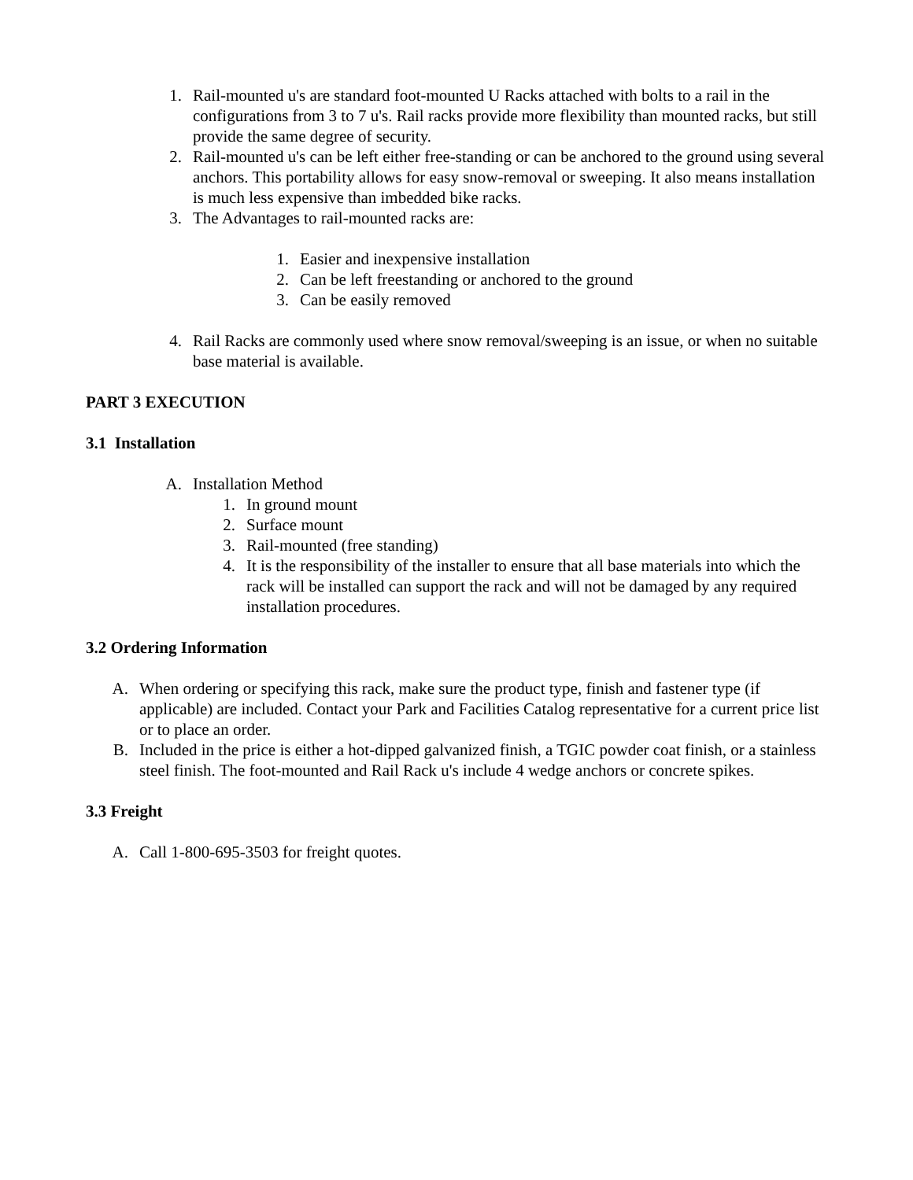1.
Rail-mounted u's are standard foot-mounted U Racks attached with bolts to a rail in the configurations from 3 to 7 u's. Rail racks provide more flexibility than mounted racks, but still provide the same degree of security.
2.
Rail-mounted u's can be left either free-standing or can be anchored to the ground using several anchors. This portability allows for easy snow-removal or sweeping. It also means installation is much less expensive than imbedded bike racks.
3.
The Advantages to rail-mounted racks are:
1.
Easier and inexpensive installation
2.
Can be left freestanding or anchored to the ground
3.
Can be easily removed
4.
Rail Racks are commonly used where snow removal/sweeping is an issue, or when no suitable base material is available.
PART 3 EXECUTION
3.1 Installation
A.
Installation Method
1.
In ground mount
2.
Surface mount
3.
Rail-mounted (free standing)
4.
It is the responsibility of the installer to ensure that all base materials into which the rack will be installed can support the rack and will not be damaged by any required installation procedures.
3.2 Ordering Information
A.
When ordering or specifying this rack, make sure the product type, finish and fastener type (if applicable) are included. Contact your Park and Facilities Catalog representative for a current price list or to place an order.
B.
Included in the price is either a hot-dipped galvanized finish, a TGIC powder coat finish, or a stainless steel finish. The foot-mounted and Rail Rack u's include 4 wedge anchors or concrete spikes.
3.3 Freight
A.
Call 1-800-695-3503 for freight quotes.